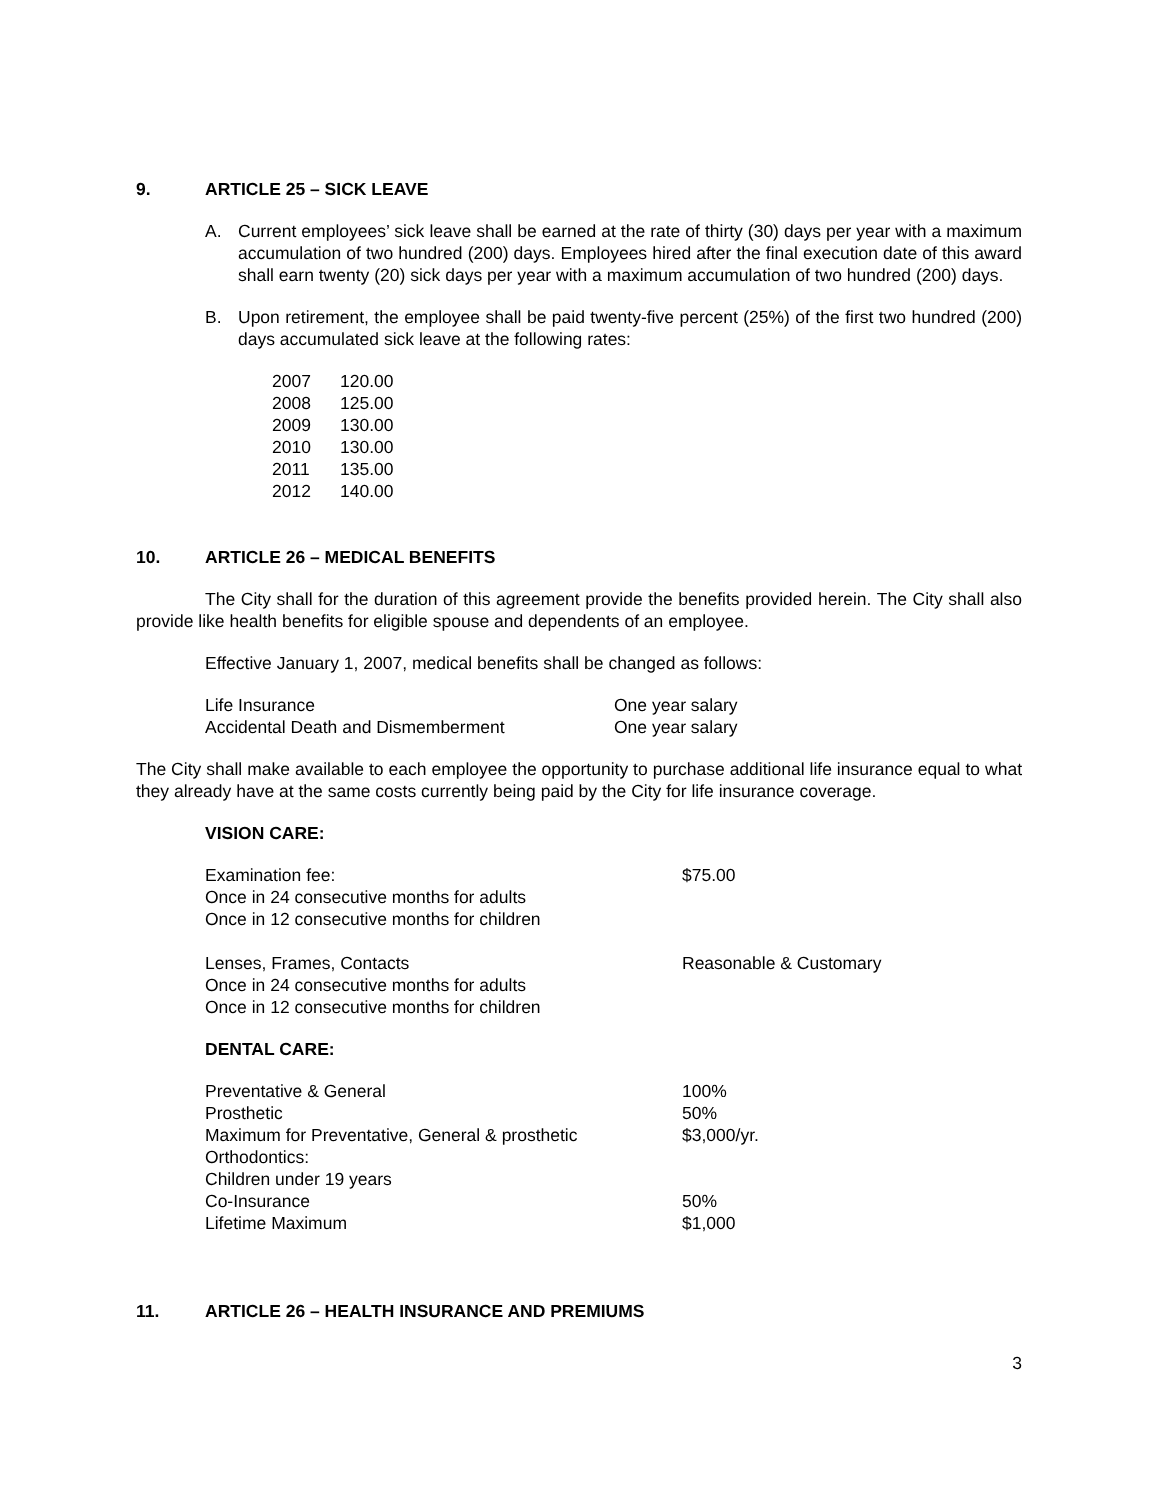9. ARTICLE 25 – SICK LEAVE
A. Current employees’ sick leave shall be earned at the rate of thirty (30) days per year with a maximum accumulation of two hundred (200) days. Employees hired after the final execution date of this award shall earn twenty (20) sick days per year with a maximum accumulation of two hundred (200) days.
B. Upon retirement, the employee shall be paid twenty-five percent (25%) of the first two hundred (200) days accumulated sick leave at the following rates:
| 2007 | 120.00 |
| 2008 | 125.00 |
| 2009 | 130.00 |
| 2010 | 130.00 |
| 2011 | 135.00 |
| 2012 | 140.00 |
10. ARTICLE 26 – MEDICAL BENEFITS
The City shall for the duration of this agreement provide the benefits provided herein. The City shall also provide like health benefits for eligible spouse and dependents of an employee.
Effective January 1, 2007, medical benefits shall be changed as follows:
| Life Insurance | One year salary |
| Accidental Death and Dismemberment | One year salary |
The City shall make available to each employee the opportunity to purchase additional life insurance equal to what they already have at the same costs currently being paid by the City for life insurance coverage.
VISION CARE:
| Examination fee: Once in 24 consecutive months for adults Once in 12 consecutive months for children | $75.00 |
| Lenses, Frames, Contacts Once in 24 consecutive months for adults Once in 12 consecutive months for children | Reasonable & Customary |
DENTAL CARE:
| Preventative & General | 100% |
| Prosthetic | 50% |
| Maximum for Preventative, General & prosthetic | $3,000/yr. |
| Orthodontics: | |
| Children under 19 years | |
| Co-Insurance | 50% |
| Lifetime Maximum | $1,000 |
11. ARTICLE 26 – HEALTH INSURANCE AND PREMIUMS
3